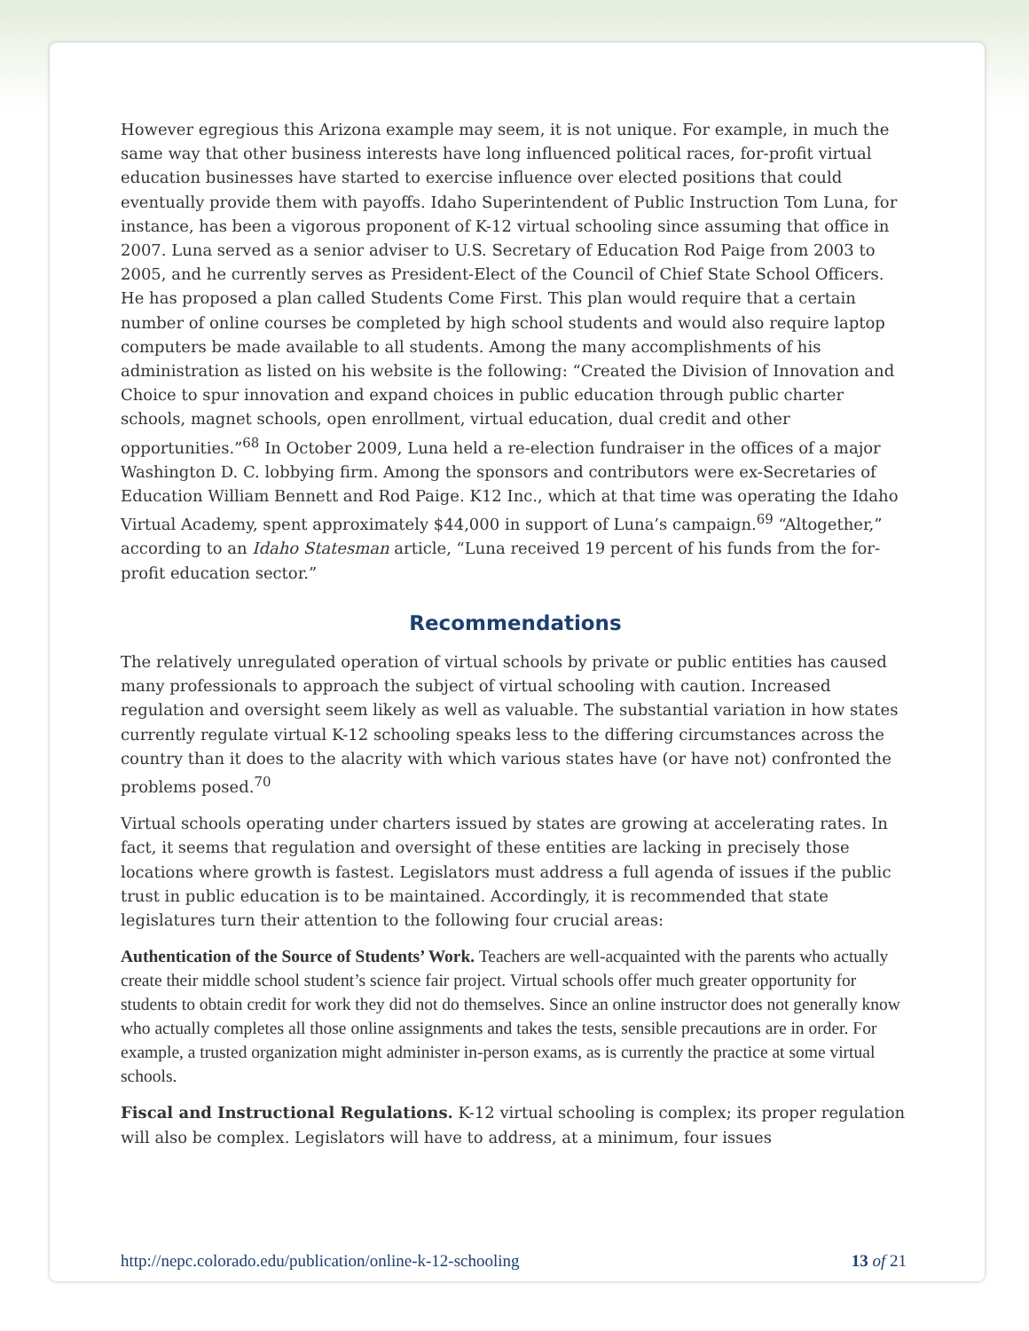However egregious this Arizona example may seem, it is not unique. For example, in much the same way that other business interests have long influenced political races, for-profit virtual education businesses have started to exercise influence over elected positions that could eventually provide them with payoffs. Idaho Superintendent of Public Instruction Tom Luna, for instance, has been a vigorous proponent of K-12 virtual schooling since assuming that office in 2007. Luna served as a senior adviser to U.S. Secretary of Education Rod Paige from 2003 to 2005, and he currently serves as President-Elect of the Council of Chief State School Officers. He has proposed a plan called Students Come First. This plan would require that a certain number of online courses be completed by high school students and would also require laptop computers be made available to all students. Among the many accomplishments of his administration as listed on his website is the following: “Created the Division of Innovation and Choice to spur innovation and expand choices in public education through public charter schools, magnet schools, open enrollment, virtual education, dual credit and other opportunities.”<sup>68</sup> In October 2009, Luna held a re-election fundraiser in the offices of a major Washington D. C. lobbying firm. Among the sponsors and contributors were ex-Secretaries of Education William Bennett and Rod Paige. K12 Inc., which at that time was operating the Idaho Virtual Academy, spent approximately $44,000 in support of Luna’s campaign.<sup>69</sup> “Altogether,” according to an Idaho Statesman article, “Luna received 19 percent of his funds from the for-profit education sector.”
Recommendations
The relatively unregulated operation of virtual schools by private or public entities has caused many professionals to approach the subject of virtual schooling with caution. Increased regulation and oversight seem likely as well as valuable. The substantial variation in how states currently regulate virtual K-12 schooling speaks less to the differing circumstances across the country than it does to the alacrity with which various states have (or have not) confronted the problems posed.<sup>70</sup>
Virtual schools operating under charters issued by states are growing at accelerating rates. In fact, it seems that regulation and oversight of these entities are lacking in precisely those locations where growth is fastest. Legislators must address a full agenda of issues if the public trust in public education is to be maintained. Accordingly, it is recommended that state legislatures turn their attention to the following four crucial areas:
Authentication of the Source of Students’ Work. Teachers are well-acquainted with the parents who actually create their middle school student’s science fair project. Virtual schools offer much greater opportunity for students to obtain credit for work they did not do themselves. Since an online instructor does not generally know who actually completes all those online assignments and takes the tests, sensible precautions are in order. For example, a trusted organization might administer in-person exams, as is currently the practice at some virtual schools.
Fiscal and Instructional Regulations. K-12 virtual schooling is complex; its proper regulation will also be complex. Legislators will have to address, at a minimum, four issues
http://nepc.colorado.edu/publication/online-k-12-schooling 13 of 21